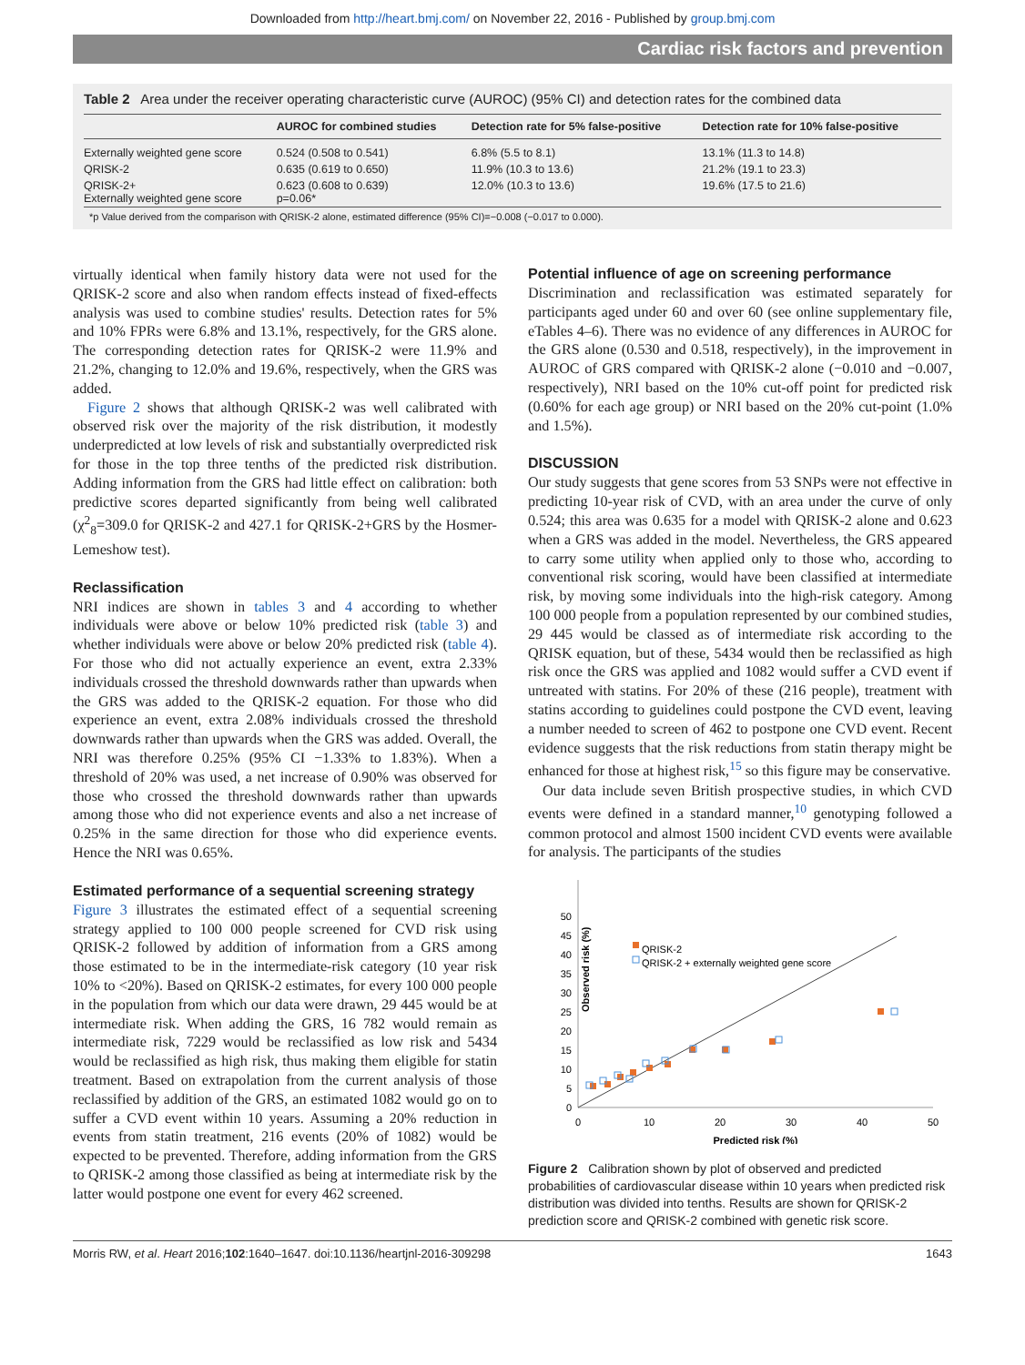Downloaded from http://heart.bmj.com/ on November 22, 2016 - Published by group.bmj.com
Cardiac risk factors and prevention
Table 2 Area under the receiver operating characteristic curve (AUROC) (95% CI) and detection rates for the combined data
| | AUROC for combined studies | Detection rate for 5% false-positive | Detection rate for 10% false-positive |
| --- | --- | --- | --- |
| Externally weighted gene score | 0.524 (0.508 to 0.541) | 6.8% (5.5 to 8.1) | 13.1% (11.3 to 14.8) |
| QRISK-2 | 0.635 (0.619 to 0.650) | 11.9% (10.3 to 13.6) | 21.2% (19.1 to 23.3) |
| QRISK-2+ Externally weighted gene score | 0.623 (0.608 to 0.639) p=0.06* | 12.0% (10.3 to 13.6) | 19.6% (17.5 to 21.6) |
*p Value derived from the comparison with QRISK-2 alone, estimated difference (95% CI)=−0.008 (−0.017 to 0.000).
virtually identical when family history data were not used for the QRISK-2 score and also when random effects instead of fixed-effects analysis was used to combine studies' results. Detection rates for 5% and 10% FPRs were 6.8% and 13.1%, respectively, for the GRS alone. The corresponding detection rates for QRISK-2 were 11.9% and 21.2%, changing to 12.0% and 19.6%, respectively, when the GRS was added.
Figure 2 shows that although QRISK-2 was well calibrated with observed risk over the majority of the risk distribution, it modestly underpredicted at low levels of risk and substantially overpredicted risk for those in the top three tenths of the predicted risk distribution. Adding information from the GRS had little effect on calibration: both predictive scores departed significantly from being well calibrated (χ<sup>2</sup><sub>8</sub>=309.0 for QRISK-2 and 427.1 for QRISK-2+GRS by the Hosmer-Lemeshow test).
Reclassification
NRI indices are shown in tables 3 and 4 according to whether individuals were above or below 10% predicted risk (table 3) and whether individuals were above or below 20% predicted risk (table 4). For those who did not actually experience an event, extra 2.33% individuals crossed the threshold downwards rather than upwards when the GRS was added to the QRISK-2 equation. For those who did experience an event, extra 2.08% individuals crossed the threshold downwards rather than upwards when the GRS was added. Overall, the NRI was therefore 0.25% (95% CI −1.33% to 1.83%). When a threshold of 20% was used, a net increase of 0.90% was observed for those who crossed the threshold downwards rather than upwards among those who did not experience events and also a net increase of 0.25% in the same direction for those who did experience events. Hence the NRI was 0.65%.
Estimated performance of a sequential screening strategy
Figure 3 illustrates the estimated effect of a sequential screening strategy applied to 100 000 people screened for CVD risk using QRISK-2 followed by addition of information from a GRS among those estimated to be in the intermediate-risk category (10 year risk 10% to <20%). Based on QRISK-2 estimates, for every 100 000 people in the population from which our data were drawn, 29 445 would be at intermediate risk. When adding the GRS, 16 782 would remain as intermediate risk, 7229 would be reclassified as low risk and 5434 would be reclassified as high risk, thus making them eligible for statin treatment. Based on extrapolation from the current analysis of those reclassified by addition of the GRS, an estimated 1082 would go on to suffer a CVD event within 10 years. Assuming a 20% reduction in events from statin treatment, 216 events (20% of 1082) would be expected to be prevented. Therefore, adding information from the GRS to QRISK-2 among those classified as being at intermediate risk by the latter would postpone one event for every 462 screened.
Potential influence of age on screening performance
Discrimination and reclassification was estimated separately for participants aged under 60 and over 60 (see online supplementary file, eTables 4–6). There was no evidence of any differences in AUROC for the GRS alone (0.530 and 0.518, respectively), in the improvement in AUROC of GRS compared with QRISK-2 alone (−0.010 and −0.007, respectively), NRI based on the 10% cut-off point for predicted risk (0.60% for each age group) or NRI based on the 20% cut-point (1.0% and 1.5%).
DISCUSSION
Our study suggests that gene scores from 53 SNPs were not effective in predicting 10-year risk of CVD, with an area under the curve of only 0.524; this area was 0.635 for a model with QRISK-2 alone and 0.623 when a GRS was added in the model. Nevertheless, the GRS appeared to carry some utility when applied only to those who, according to conventional risk scoring, would have been classified at intermediate risk, by moving some individuals into the high-risk category. Among 100 000 people from a population represented by our combined studies, 29 445 would be classed as of intermediate risk according to the QRISK equation, but of these, 5434 would then be reclassified as high risk once the GRS was applied and 1082 would suffer a CVD event if untreated with statins. For 20% of these (216 people), treatment with statins according to guidelines could postpone the CVD event, leaving a number needed to screen of 462 to postpone one CVD event. Recent evidence suggests that the risk reductions from statin therapy might be enhanced for those at highest risk,<sup>15</sup> so this figure may be conservative.
Our data include seven British prospective studies, in which CVD events were defined in a standard manner,<sup>10</sup> genotyping followed a common protocol and almost 1500 incident CVD events were available for analysis. The participants of the studies
0
5
10
15
20
25
30
35
40
45
50
0
10
20
30
40
50
Predicted risk (%)
Observed risk (%)
QRISK-2
QRISK-2 + externally weighted gene score
Figure 2 Calibration shown by plot of observed and predicted probabilities of cardiovascular disease within 10 years when predicted risk distribution was divided into tenths. Results are shown for QRISK-2 prediction score and QRISK-2 combined with genetic risk score.
Morris RW, et al. Heart 2016;102:1640–1647. doi:10.1136/heartjnl-2016-309298 1643